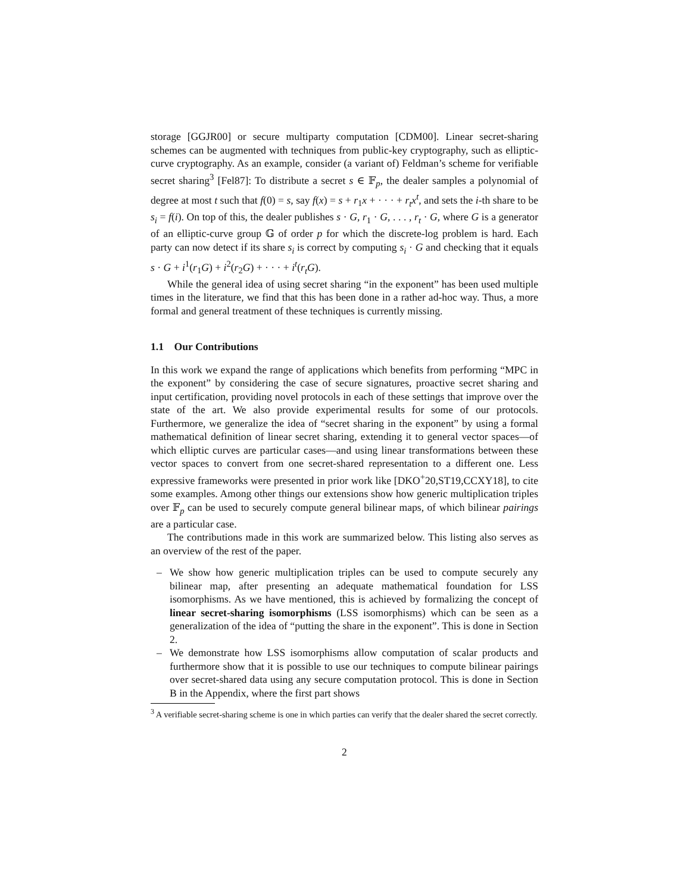storage [GGJR00] or secure multiparty computation [CDM00]. Linear secret-sharing schemes can be augmented with techniques from public-key cryptography, such as elliptic-curve cryptography. As an example, consider (a variant of) Feldman’s scheme for verifiable secret sharing<sup>3</sup> [Fel87]: To distribute a secret s ∈ 𝔽<sub>p</sub>, the dealer samples a polynomial of degree at most t such that f(0) = s, say f(x) = s + r<sub>1</sub>x + · · · + r<sub>t</sub>x<sup>t</sup>, and sets the i-th share to be s<sub>i</sub> = f(i). On top of this, the dealer publishes s · G, r<sub>1</sub> · G, . . . , r<sub>t</sub> · G, where G is a generator of an elliptic-curve group 𝔾 of order p for which the discrete-log problem is hard. Each party can now detect if its share s<sub>i</sub> is correct by computing s<sub>i</sub> · G and checking that it equals s · G + i<sup>1</sup>(r<sub>1</sub>G) + i<sup>2</sup>(r<sub>2</sub>G) + · · · + i<sup>t</sup>(r<sub>t</sub>G).
While the general idea of using secret sharing “in the exponent” has been used multiple times in the literature, we find that this has been done in a rather ad-hoc way. Thus, a more formal and general treatment of these techniques is currently missing.
1.1 Our Contributions
In this work we expand the range of applications which benefits from performing “MPC in the exponent” by considering the case of secure signatures, proactive secret sharing and input certification, providing novel protocols in each of these settings that improve over the state of the art. We also provide experimental results for some of our protocols. Furthermore, we generalize the idea of “secret sharing in the exponent” by using a formal mathematical definition of linear secret sharing, extending it to general vector spaces—of which elliptic curves are particular cases—and using linear transformations between these vector spaces to convert from one secret-shared representation to a different one. Less expressive frameworks were presented in prior work like [DKO<sup>+</sup>20,ST19,CCXY18], to cite some examples. Among other things our extensions show how generic multiplication triples over 𝔽<sub>p</sub> can be used to securely compute general bilinear maps, of which bilinear pairings are a particular case.
The contributions made in this work are summarized below. This listing also serves as an overview of the rest of the paper.
– We show how generic multiplication triples can be used to compute securely any bilinear map, after presenting an adequate mathematical foundation for LSS isomorphisms. As we have mentioned, this is achieved by formalizing the concept of linear secret-sharing isomorphisms (LSS isomorphisms) which can be seen as a generalization of the idea of “putting the share in the exponent”. This is done in Section 2.
– We demonstrate how LSS isomorphisms allow computation of scalar products and furthermore show that it is possible to use our techniques to compute bilinear pairings over secret-shared data using any secure computation protocol. This is done in Section B in the Appendix, where the first part shows
<sup>3</sup> A verifiable secret-sharing scheme is one in which parties can verify that the dealer shared the secret correctly.
2